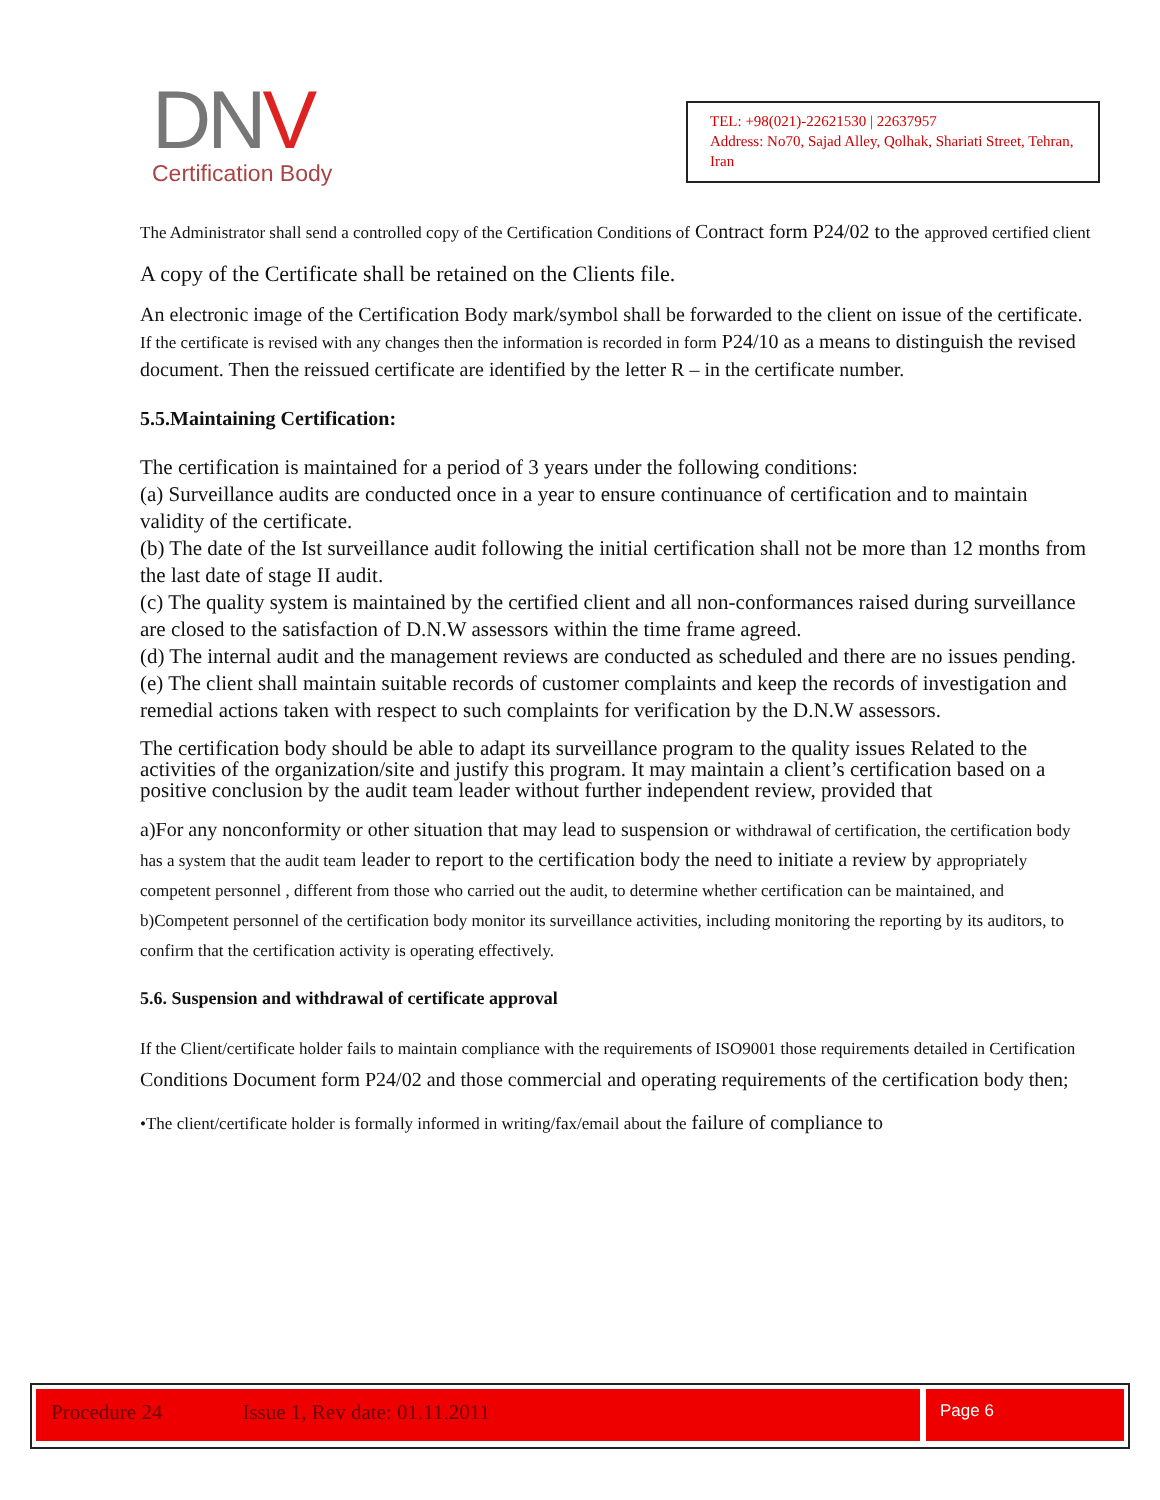DNV
Certification Body
TEL: +98(021)-22621530 | 22637957
Address: No70, Sajad Alley, Qolhak, Shariati Street, Tehran, Iran
The Administrator shall send a controlled copy of the Certification Conditions of Contract form P24/02 to the approved certified client
A copy of the Certificate shall be retained on the Clients file.
An electronic image of the Certification Body mark/symbol shall be forwarded to the client on issue of the certificate.
If the certificate is revised with any changes then the information is recorded in form P24/10 as a means to distinguish the revised document. Then the reissued certificate are identified by the letter R – in the certificate number.
5.5.Maintaining Certification:
The certification is maintained for a period of 3 years under the following conditions:
(a) Surveillance audits are conducted once in a year to ensure continuance of certification and to maintain validity of the certificate.
(b) The date of the Ist surveillance audit following the initial certification shall not be more than 12 months from the last date of stage II audit.
(c) The quality system is maintained by the certified client and all non-conformances raised during surveillance are closed to the satisfaction of D.N.W assessors within the time frame agreed.
(d) The internal audit and the management reviews are conducted as scheduled and there are no issues pending.
(e) The client shall maintain suitable records of customer complaints and keep the records of investigation and remedial actions taken with respect to such complaints for verification by the D.N.W assessors.
The certification body should be able to adapt its surveillance program to the quality issues Related to the activities of the organization/site and justify this program. It may maintain a client’s certification based on a positive conclusion by the audit team leader without further independent review, provided that
a)For any nonconformity or other situation that may lead to suspension or withdrawal of certification, the certification body has a system that the audit team leader to report to the certification body the need to initiate a review by appropriately competent personnel , different from those who carried out the audit, to determine whether certification can be maintained, and
b)Competent personnel of the certification body monitor its surveillance activities, including monitoring the reporting by its auditors, to confirm that the certification activity is operating effectively.
5.6. Suspension and withdrawal of certificate approval
If the Client/certificate holder fails to maintain compliance with the requirements of ISO9001 those requirements detailed in Certification Conditions Document form P24/02 and those commercial and operating requirements of the certification body then;
•The client/certificate holder is formally informed in writing/fax/email about the failure of compliance to
Procedure 24 Issue 1, Rev date: 01.11.2011 Page 6